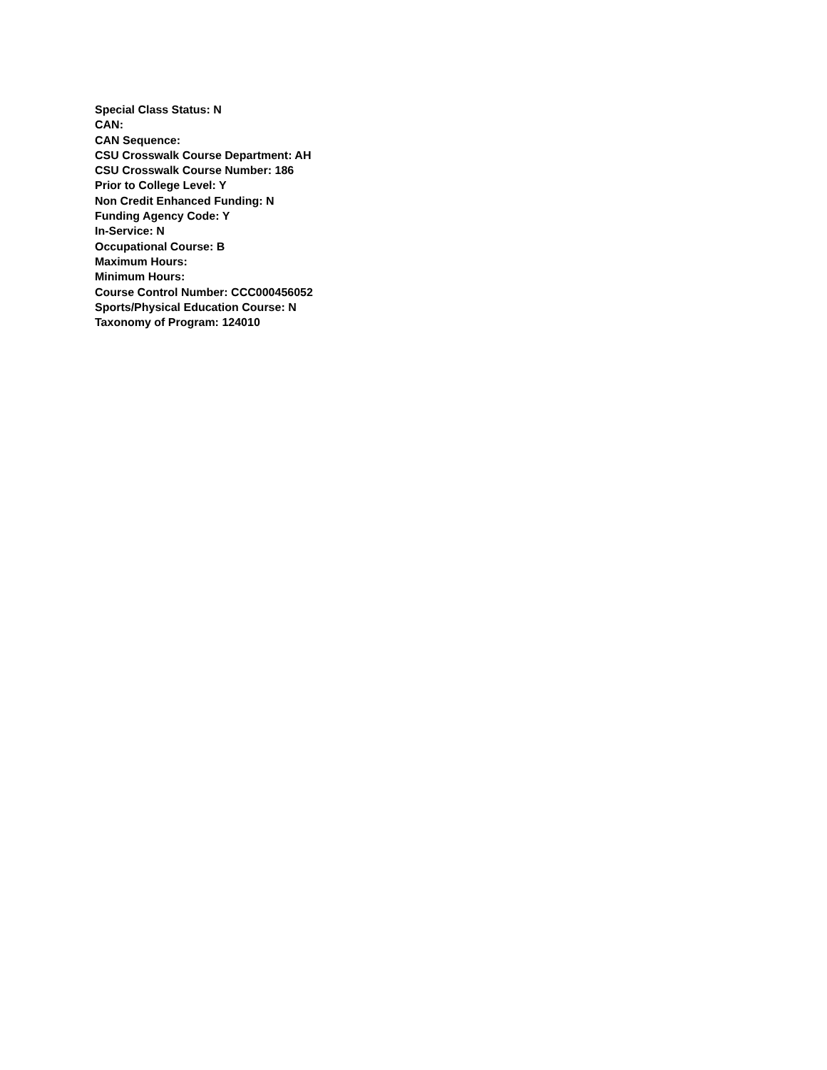Special Class Status: N
CAN:
CAN Sequence:
CSU Crosswalk Course Department: AH
CSU Crosswalk Course Number: 186
Prior to College Level: Y
Non Credit Enhanced Funding: N
Funding Agency Code: Y
In-Service: N
Occupational Course: B
Maximum Hours:
Minimum Hours:
Course Control Number: CCC000456052
Sports/Physical Education Course: N
Taxonomy of Program: 124010